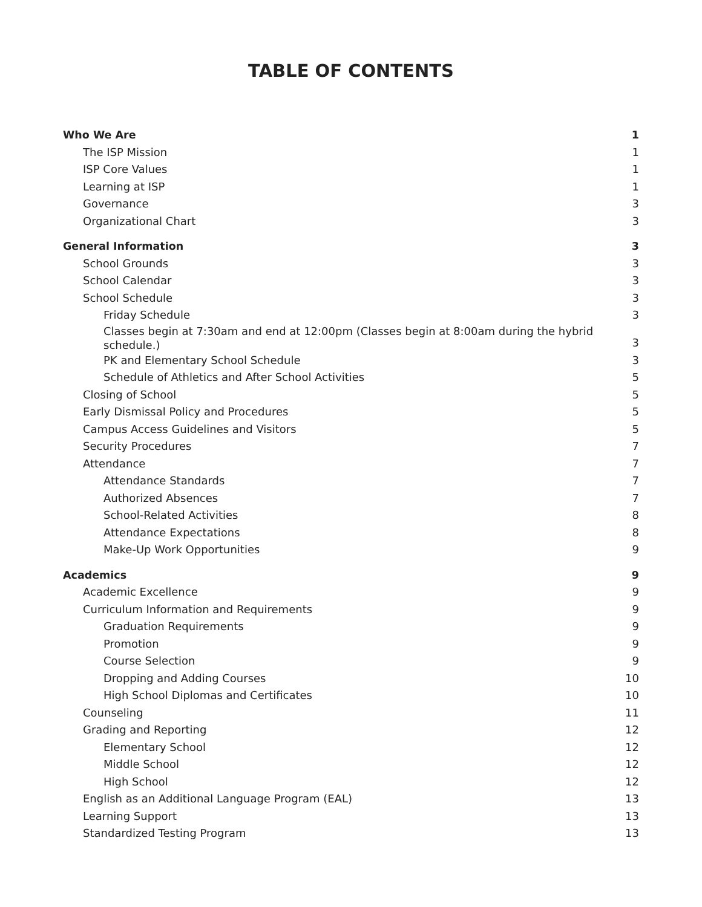TABLE OF CONTENTS
Who We Are 1
The ISP Mission 1
ISP Core Values 1
Learning at ISP 1
Governance 3
Organizational Chart 3
General Information 3
School Grounds 3
School Calendar 3
School Schedule 3
Friday Schedule 3
Classes begin at 7:30am and end at 12:00pm (Classes begin at 8:00am during the hybrid schedule.) 3
PK and Elementary School Schedule 3
Schedule of Athletics and After School Activities 5
Closing of School 5
Early Dismissal Policy and Procedures 5
Campus Access Guidelines and Visitors 5
Security Procedures 7
Attendance 7
Attendance Standards 7
Authorized Absences 7
School-Related Activities 8
Attendance Expectations 8
Make-Up Work Opportunities 9
Academics 9
Academic Excellence 9
Curriculum Information and Requirements 9
Graduation Requirements 9
Promotion 9
Course Selection 9
Dropping and Adding Courses 10
High School Diplomas and Certificates 10
Counseling 11
Grading and Reporting 12
Elementary School 12
Middle School 12
High School 12
English as an Additional Language Program (EAL) 13
Learning Support 13
Standardized Testing Program 13